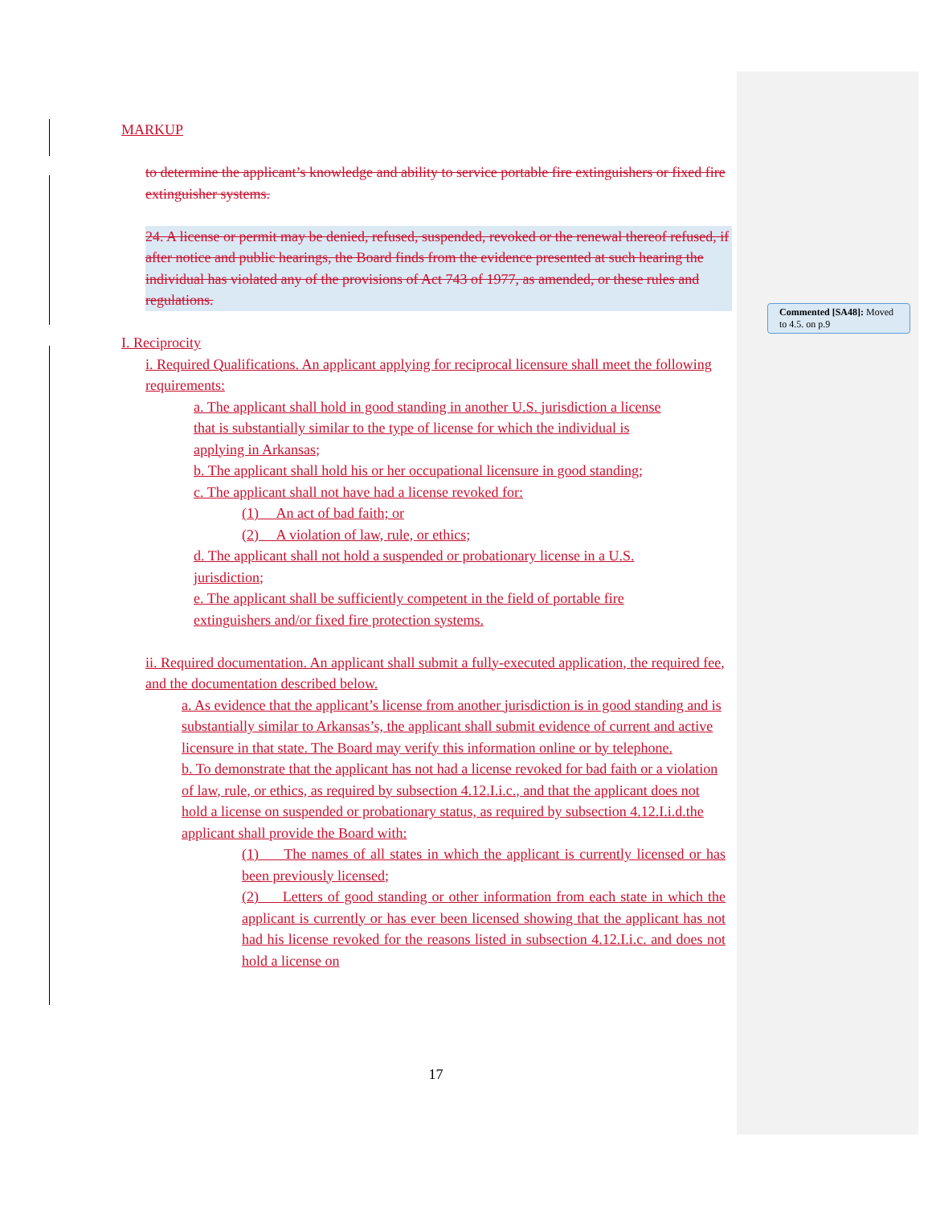MARKUP
to determine the applicant’s knowledge and ability to service portable fire extinguishers or fixed fire extinguisher systems.
24. A license or permit may be denied, refused, suspended, revoked or the renewal thereof refused, if after notice and public hearings, the Board finds from the evidence presented at such hearing the individual has violated any of the provisions of Act 743 of 1977, as amended, or these rules and regulations.
I. Reciprocity
i. Required Qualifications. An applicant applying for reciprocal licensure shall meet the following requirements:
a. The applicant shall hold in good standing in another U.S. jurisdiction a license that is substantially similar to the type of license for which the individual is applying in Arkansas;
b. The applicant shall hold his or her occupational licensure in good standing;
c. The applicant shall not have had a license revoked for:
(1) An act of bad faith; or
(2) A violation of law, rule, or ethics;
d. The applicant shall not hold a suspended or probationary license in a U.S. jurisdiction;
e. The applicant shall be sufficiently competent in the field of portable fire extinguishers and/or fixed fire protection systems.
ii. Required documentation. An applicant shall submit a fully-executed application, the required fee, and the documentation described below.
a. As evidence that the applicant’s license from another jurisdiction is in good standing and is substantially similar to Arkansas’s, the applicant shall submit evidence of current and active licensure in that state. The Board may verify this information online or by telephone.
b. To demonstrate that the applicant has not had a license revoked for bad faith or a violation of law, rule, or ethics, as required by subsection 4.12.I.i.c., and that the applicant does not hold a license on suspended or probationary status, as required by subsection 4.12.I.i.d.the applicant shall provide the Board with:
(1) The names of all states in which the applicant is currently licensed or has been previously licensed;
(2) Letters of good standing or other information from each state in which the applicant is currently or has ever been licensed showing that the applicant has not had his license revoked for the reasons listed in subsection 4.12.I.i.c. and does not hold a license on
Commented [SA48]: Moved to 4.5. on p.9
17